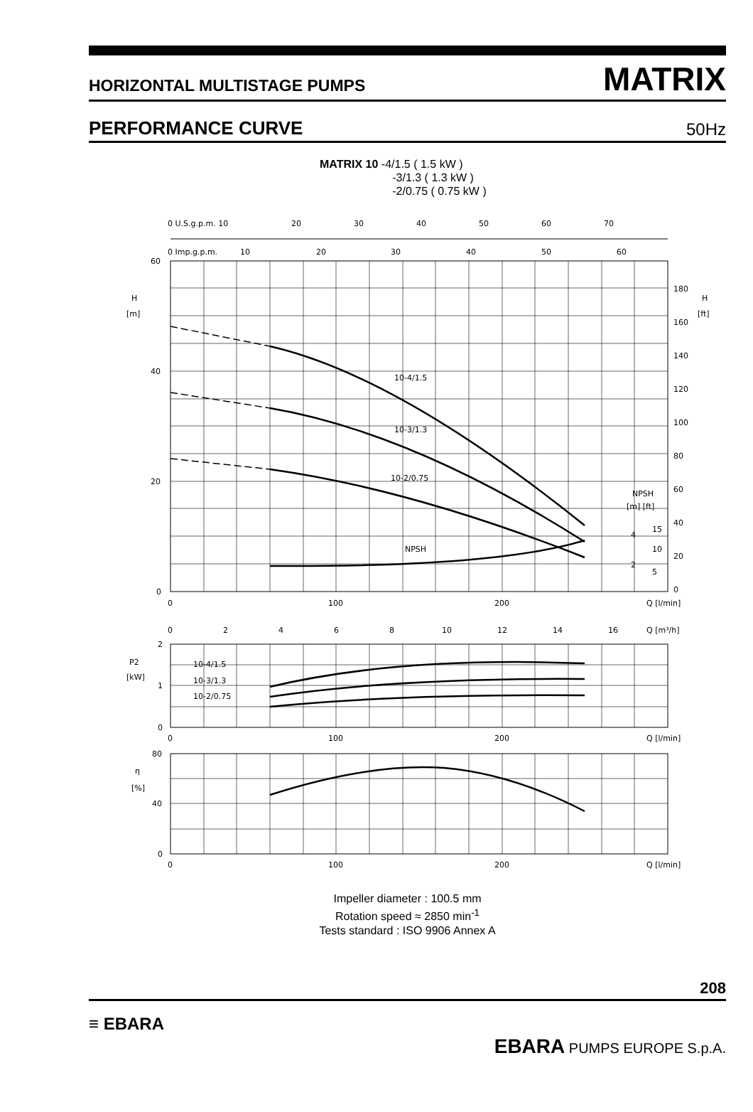HORIZONTAL MULTISTAGE PUMPS MATRIX
PERFORMANCE CURVE 50Hz
MATRIX 10 -4/1.5 ( 1.5 kW )
-3/1.3 ( 1.3 kW )
-2/0.75 ( 0.75 kW )
0 U.S.g.p.m. 10
20
30
40
50
60
70
0 Imp.g.p.m.
10
20
30
40
50
60
60
40
20
0
H
[m]
H
[ft]
180
160
140
120
100
80
60
40
20
0
10-4/1.5
10-3/1.3
10-2/0.75
NPSH
NPSH
[m] [ft]
4
15
10
2
5
0
100
200
Q [l/min]
0
2
4
6
8
10
12
14
16
Q [m³/h]
2
1
0
P2
[kW]
10-4/1.5
10-3/1.3
10-2/0.75
0
100
200
Q [l/min]
80
40
0
η
[%]
0
100
200
Q [l/min]
Impeller diameter : 100.5 mm
Rotation speed ≈ 2850 min<sup>-1</sup>
Tests standard : ISO 9906 Annex A
208
≡ EBARA
EBARA PUMPS EUROPE S.p.A.